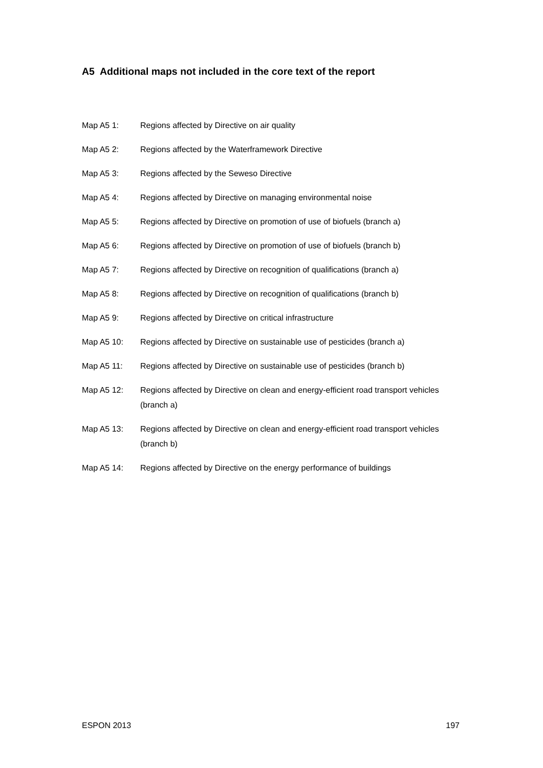A5 Additional maps not included in the core text of the report
Map A5 1: Regions affected by Directive on air quality
Map A5 2: Regions affected by the Waterframework Directive
Map A5 3: Regions affected by the Seweso Directive
Map A5 4: Regions affected by Directive on managing environmental noise
Map A5 5: Regions affected by Directive on promotion of use of biofuels (branch a)
Map A5 6: Regions affected by Directive on promotion of use of biofuels (branch b)
Map A5 7: Regions affected by Directive on recognition of qualifications (branch a)
Map A5 8: Regions affected by Directive on recognition of qualifications (branch b)
Map A5 9: Regions affected by Directive on critical infrastructure
Map A5 10: Regions affected by Directive on sustainable use of pesticides (branch a)
Map A5 11: Regions affected by Directive on sustainable use of pesticides (branch b)
Map A5 12: Regions affected by Directive on clean and energy-efficient road transport vehicles (branch a)
Map A5 13: Regions affected by Directive on clean and energy-efficient road transport vehicles (branch b)
Map A5 14: Regions affected by Directive on the energy performance of buildings
ESPON 2013 197